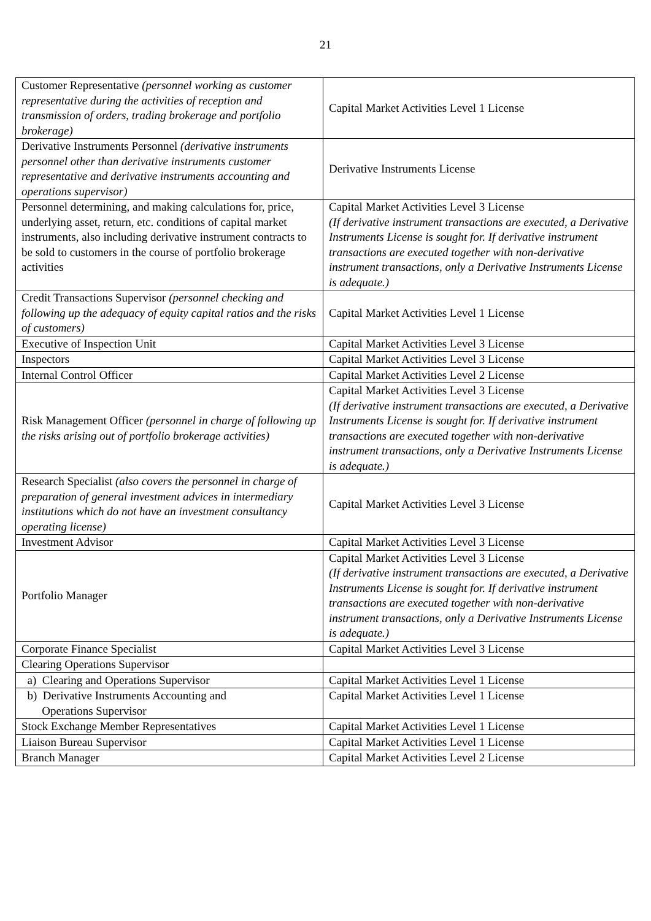21
| Customer Representative (personnel working as customer representative during the activities of reception and transmission of orders, trading brokerage and portfolio brokerage) | Capital Market Activities Level 1 License |
| Derivative Instruments Personnel (derivative instruments personnel other than derivative instruments customer representative and derivative instruments accounting and operations supervisor) | Derivative Instruments License |
| Personnel determining, and making calculations for, price, underlying asset, return, etc. conditions of capital market instruments, also including derivative instrument contracts to be sold to customers in the course of portfolio brokerage activities | Capital Market Activities Level 3 License (If derivative instrument transactions are executed, a Derivative Instruments License is sought for. If derivative instrument transactions are executed together with non-derivative instrument transactions, only a Derivative Instruments License is adequate.) |
| Credit Transactions Supervisor (personnel checking and following up the adequacy of equity capital ratios and the risks of customers) | Capital Market Activities Level 1 License |
| Executive of Inspection Unit | Capital Market Activities Level 3 License |
| Inspectors | Capital Market Activities Level 3 License |
| Internal Control Officer | Capital Market Activities Level 2 License |
| Risk Management Officer (personnel in charge of following up the risks arising out of portfolio brokerage activities) | Capital Market Activities Level 3 License (If derivative instrument transactions are executed, a Derivative Instruments License is sought for. If derivative instrument transactions are executed together with non-derivative instrument transactions, only a Derivative Instruments License is adequate.) |
| Research Specialist (also covers the personnel in charge of preparation of general investment advices in intermediary institutions which do not have an investment consultancy operating license) | Capital Market Activities Level 3 License |
| Investment Advisor | Capital Market Activities Level 3 License |
| Portfolio Manager | Capital Market Activities Level 3 License (If derivative instrument transactions are executed, a Derivative Instruments License is sought for. If derivative instrument transactions are executed together with non-derivative instrument transactions, only a Derivative Instruments License is adequate.) |
| Corporate Finance Specialist | Capital Market Activities Level 3 License |
| Clearing Operations Supervisor | |
| a) Clearing and Operations Supervisor | Capital Market Activities Level 1 License |
| b) Derivative Instruments Accounting and Operations Supervisor | Capital Market Activities Level 1 License |
| Stock Exchange Member Representatives | Capital Market Activities Level 1 License |
| Liaison Bureau Supervisor | Capital Market Activities Level 1 License |
| Branch Manager | Capital Market Activities Level 2 License |